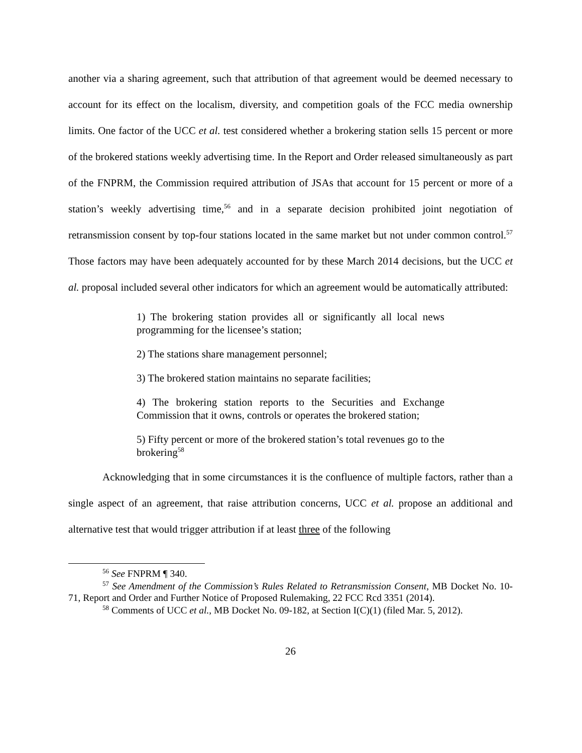another via a sharing agreement, such that attribution of that agreement would be deemed necessary to account for its effect on the localism, diversity, and competition goals of the FCC media ownership limits. One factor of the UCC et al. test considered whether a brokering station sells 15 percent or more of the brokered stations weekly advertising time. In the Report and Order released simultaneously as part of the FNPRM, the Commission required attribution of JSAs that account for 15 percent or more of a station’s weekly advertising time,<sup>56</sup> and in a separate decision prohibited joint negotiation of retransmission consent by top-four stations located in the same market but not under common control.<sup>57</sup> Those factors may have been adequately accounted for by these March 2014 decisions, but the UCC et al. proposal included several other indicators for which an agreement would be automatically attributed:
1) The brokering station provides all or significantly all local news programming for the licensee’s station;
2) The stations share management personnel;
3) The brokered station maintains no separate facilities;
4) The brokering station reports to the Securities and Exchange Commission that it owns, controls or operates the brokered station;
5) Fifty percent or more of the brokered station’s total revenues go to the brokering<sup>58</sup>
Acknowledging that in some circumstances it is the confluence of multiple factors, rather than a single aspect of an agreement, that raise attribution concerns, UCC et al. propose an additional and alternative test that would trigger attribution if at least three of the following
<sup>56</sup> See FNPRM ¶ 340.
<sup>57</sup> See Amendment of the Commission’s Rules Related to Retransmission Consent, MB Docket No. 10-71, Report and Order and Further Notice of Proposed Rulemaking, 22 FCC Rcd 3351 (2014).
<sup>58</sup> Comments of UCC et al., MB Docket No. 09-182, at Section I(C)(1) (filed Mar. 5, 2012).
26